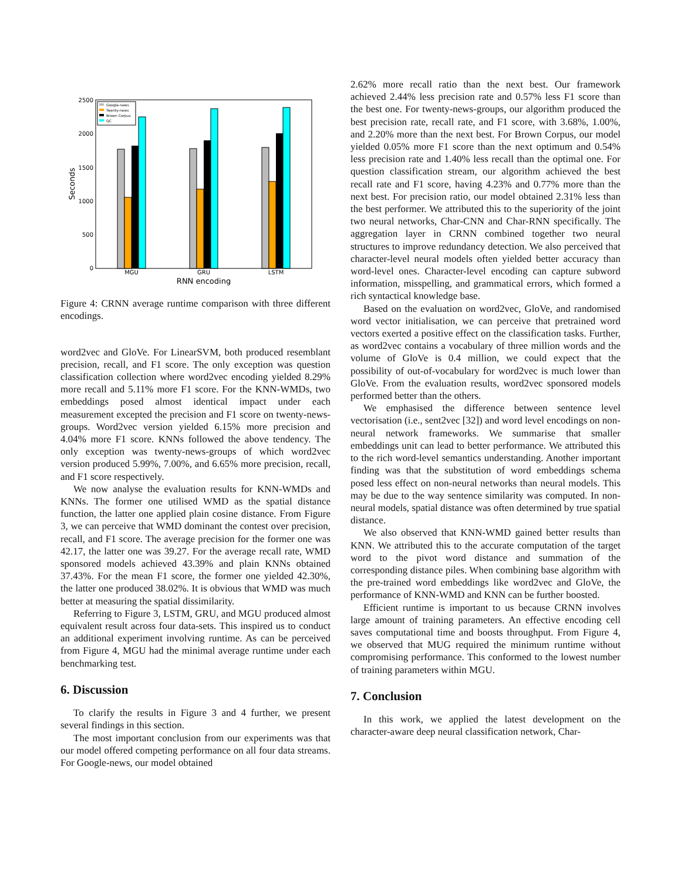2500
2000
1500
1000
500
0
Seconds
MGU
GRU
LSTM
RNN encoding
Google-news
Twenty-news
Brown Corpus
QC
Figure 4: CRNN average runtime comparison with three different encodings.
word2vec and GloVe. For LinearSVM, both produced resemblant precision, recall, and F1 score. The only exception was question classification collection where word2vec encoding yielded 8.29% more recall and 5.11% more F1 score. For the KNN-WMDs, two embeddings posed almost identical impact under each measurement excepted the precision and F1 score on twenty-news-groups. Word2vec version yielded 6.15% more precision and 4.04% more F1 score. KNNs followed the above tendency. The only exception was twenty-news-groups of which word2vec version produced 5.99%, 7.00%, and 6.65% more precision, recall, and F1 score respectively.
We now analyse the evaluation results for KNN-WMDs and KNNs. The former one utilised WMD as the spatial distance function, the latter one applied plain cosine distance. From Figure 3, we can perceive that WMD dominant the contest over precision, recall, and F1 score. The average precision for the former one was 42.17, the latter one was 39.27. For the average recall rate, WMD sponsored models achieved 43.39% and plain KNNs obtained 37.43%. For the mean F1 score, the former one yielded 42.30%, the latter one produced 38.02%. It is obvious that WMD was much better at measuring the spatial dissimilarity.
Referring to Figure 3, LSTM, GRU, and MGU produced almost equivalent result across four data-sets. This inspired us to conduct an additional experiment involving runtime. As can be perceived from Figure 4, MGU had the minimal average runtime under each benchmarking test.
6. Discussion
To clarify the results in Figure 3 and 4 further, we present several findings in this section.
The most important conclusion from our experiments was that our model offered competing performance on all four data streams. For Google-news, our model obtained
2.62% more recall ratio than the next best. Our framework achieved 2.44% less precision rate and 0.57% less F1 score than the best one. For twenty-news-groups, our algorithm produced the best precision rate, recall rate, and F1 score, with 3.68%, 1.00%, and 2.20% more than the next best. For Brown Corpus, our model yielded 0.05% more F1 score than the next optimum and 0.54% less precision rate and 1.40% less recall than the optimal one. For question classification stream, our algorithm achieved the best recall rate and F1 score, having 4.23% and 0.77% more than the next best. For precision ratio, our model obtained 2.31% less than the best performer. We attributed this to the superiority of the joint two neural networks, Char-CNN and Char-RNN specifically. The aggregation layer in CRNN combined together two neural structures to improve redundancy detection. We also perceived that character-level neural models often yielded better accuracy than word-level ones. Character-level encoding can capture subword information, misspelling, and grammatical errors, which formed a rich syntactical knowledge base.
Based on the evaluation on word2vec, GloVe, and randomised word vector initialisation, we can perceive that pretrained word vectors exerted a positive effect on the classification tasks. Further, as word2vec contains a vocabulary of three million words and the volume of GloVe is 0.4 million, we could expect that the possibility of out-of-vocabulary for word2vec is much lower than GloVe. From the evaluation results, word2vec sponsored models performed better than the others.
We emphasised the difference between sentence level vectorisation (i.e., sent2vec [32]) and word level encodings on non-neural network frameworks. We summarise that smaller embeddings unit can lead to better performance. We attributed this to the rich word-level semantics understanding. Another important finding was that the substitution of word embeddings schema posed less effect on non-neural networks than neural models. This may be due to the way sentence similarity was computed. In non-neural models, spatial distance was often determined by true spatial distance.
We also observed that KNN-WMD gained better results than KNN. We attributed this to the accurate computation of the target word to the pivot word distance and summation of the corresponding distance piles. When combining base algorithm with the pre-trained word embeddings like word2vec and GloVe, the performance of KNN-WMD and KNN can be further boosted.
Efficient runtime is important to us because CRNN involves large amount of training parameters. An effective encoding cell saves computational time and boosts throughput. From Figure 4, we observed that MUG required the minimum runtime without compromising performance. This conformed to the lowest number of training parameters within MGU.
7. Conclusion
In this work, we applied the latest development on the character-aware deep neural classification network, Char-